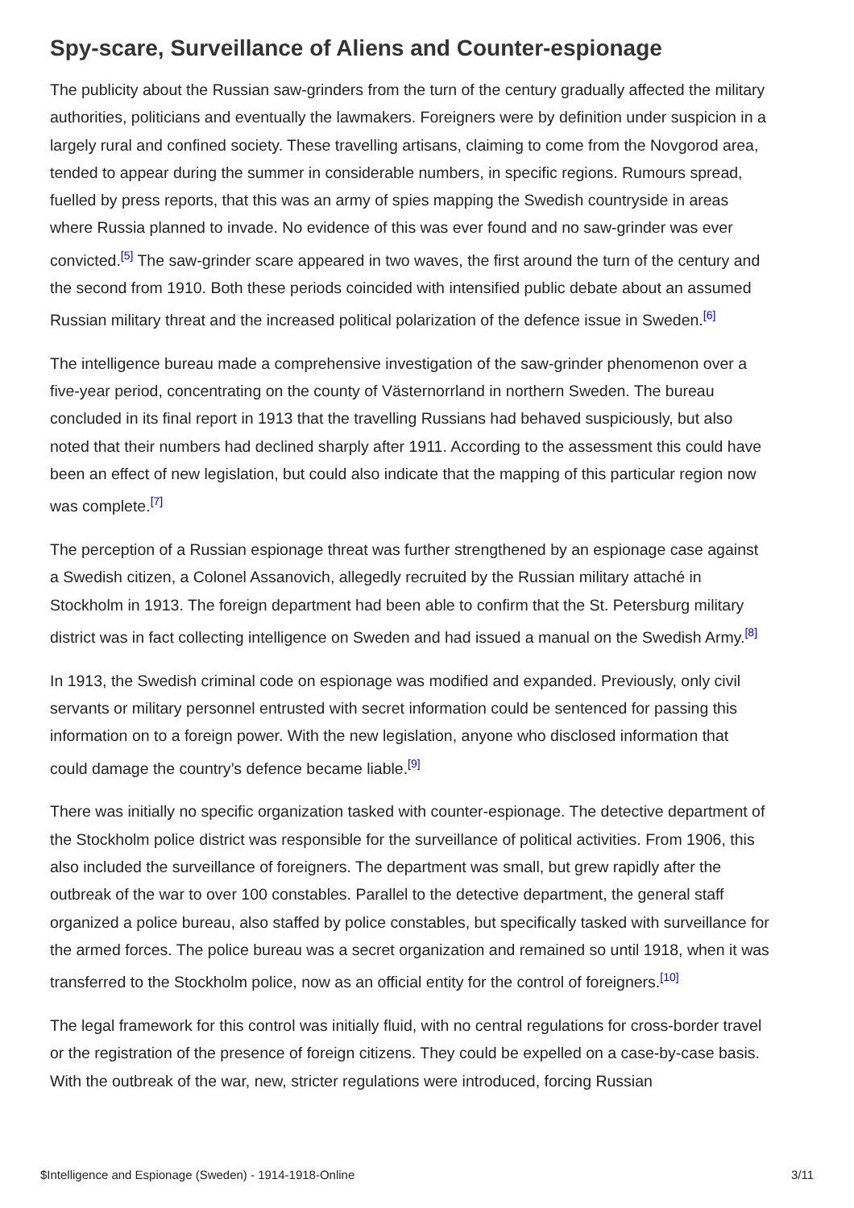Spy-scare, Surveillance of Aliens and Counter-espionage
The publicity about the Russian saw-grinders from the turn of the century gradually affected the military authorities, politicians and eventually the lawmakers. Foreigners were by definition under suspicion in a largely rural and confined society. These travelling artisans, claiming to come from the Novgorod area, tended to appear during the summer in considerable numbers, in specific regions. Rumours spread, fuelled by press reports, that this was an army of spies mapping the Swedish countryside in areas where Russia planned to invade. No evidence of this was ever found and no saw-grinder was ever convicted.<sup>[5]</sup> The saw-grinder scare appeared in two waves, the first around the turn of the century and the second from 1910. Both these periods coincided with intensified public debate about an assumed Russian military threat and the increased political polarization of the defence issue in Sweden.<sup>[6]</sup>
The intelligence bureau made a comprehensive investigation of the saw-grinder phenomenon over a five-year period, concentrating on the county of Västernorrland in northern Sweden. The bureau concluded in its final report in 1913 that the travelling Russians had behaved suspiciously, but also noted that their numbers had declined sharply after 1911. According to the assessment this could have been an effect of new legislation, but could also indicate that the mapping of this particular region now was complete.<sup>[7]</sup>
The perception of a Russian espionage threat was further strengthened by an espionage case against a Swedish citizen, a Colonel Assanovich, allegedly recruited by the Russian military attaché in Stockholm in 1913. The foreign department had been able to confirm that the St. Petersburg military district was in fact collecting intelligence on Sweden and had issued a manual on the Swedish Army.<sup>[8]</sup>
In 1913, the Swedish criminal code on espionage was modified and expanded. Previously, only civil servants or military personnel entrusted with secret information could be sentenced for passing this information on to a foreign power. With the new legislation, anyone who disclosed information that could damage the country’s defence became liable.<sup>[9]</sup>
There was initially no specific organization tasked with counter-espionage. The detective department of the Stockholm police district was responsible for the surveillance of political activities. From 1906, this also included the surveillance of foreigners. The department was small, but grew rapidly after the outbreak of the war to over 100 constables. Parallel to the detective department, the general staff organized a police bureau, also staffed by police constables, but specifically tasked with surveillance for the armed forces. The police bureau was a secret organization and remained so until 1918, when it was transferred to the Stockholm police, now as an official entity for the control of foreigners.<sup>[10]</sup>
The legal framework for this control was initially fluid, with no central regulations for cross-border travel or the registration of the presence of foreign citizens. They could be expelled on a case-by-case basis. With the outbreak of the war, new, stricter regulations were introduced, forcing Russian
$Intelligence and Espionage (Sweden) - 1914-1918-Online 3/11